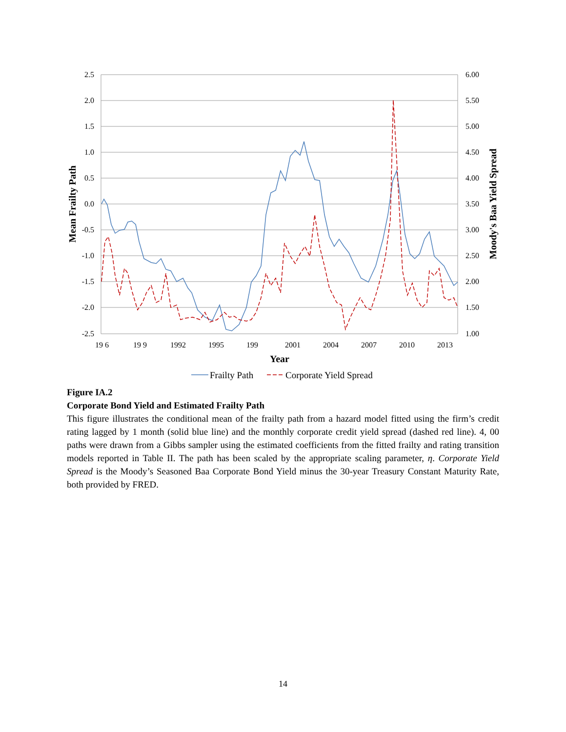2.5
2.0
1.5
1.0
0.5
0.0
-0.5
-1.0
-1.5
-2.0
-2.5
6.00
5.50
5.00
4.50
4.00
3.50
3.00
2.50
2.00
1.50
1.00
19 6
19 9
1992
1995
199
2001
2004
2007
2010
2013
Year
Mean Frailty Path
Moody's Baa Yield Spread
Frailty Path
Corporate Yield Spread
Figure IA.2
Corporate Bond Yield and Estimated Frailty Path
This figure illustrates the conditional mean of the frailty path from a hazard model fitted using the firm’s credit rating lagged by 1 month (solid blue line) and the monthly corporate credit yield spread (dashed red line). 4, 00 paths were drawn from a Gibbs sampler using the estimated coefficients from the fitted frailty and rating transition models reported in Table II. The path has been scaled by the appropriate scaling parameter, η. Corporate Yield Spread is the Moody’s Seasoned Baa Corporate Bond Yield minus the 30-year Treasury Constant Maturity Rate, both provided by FRED.
14